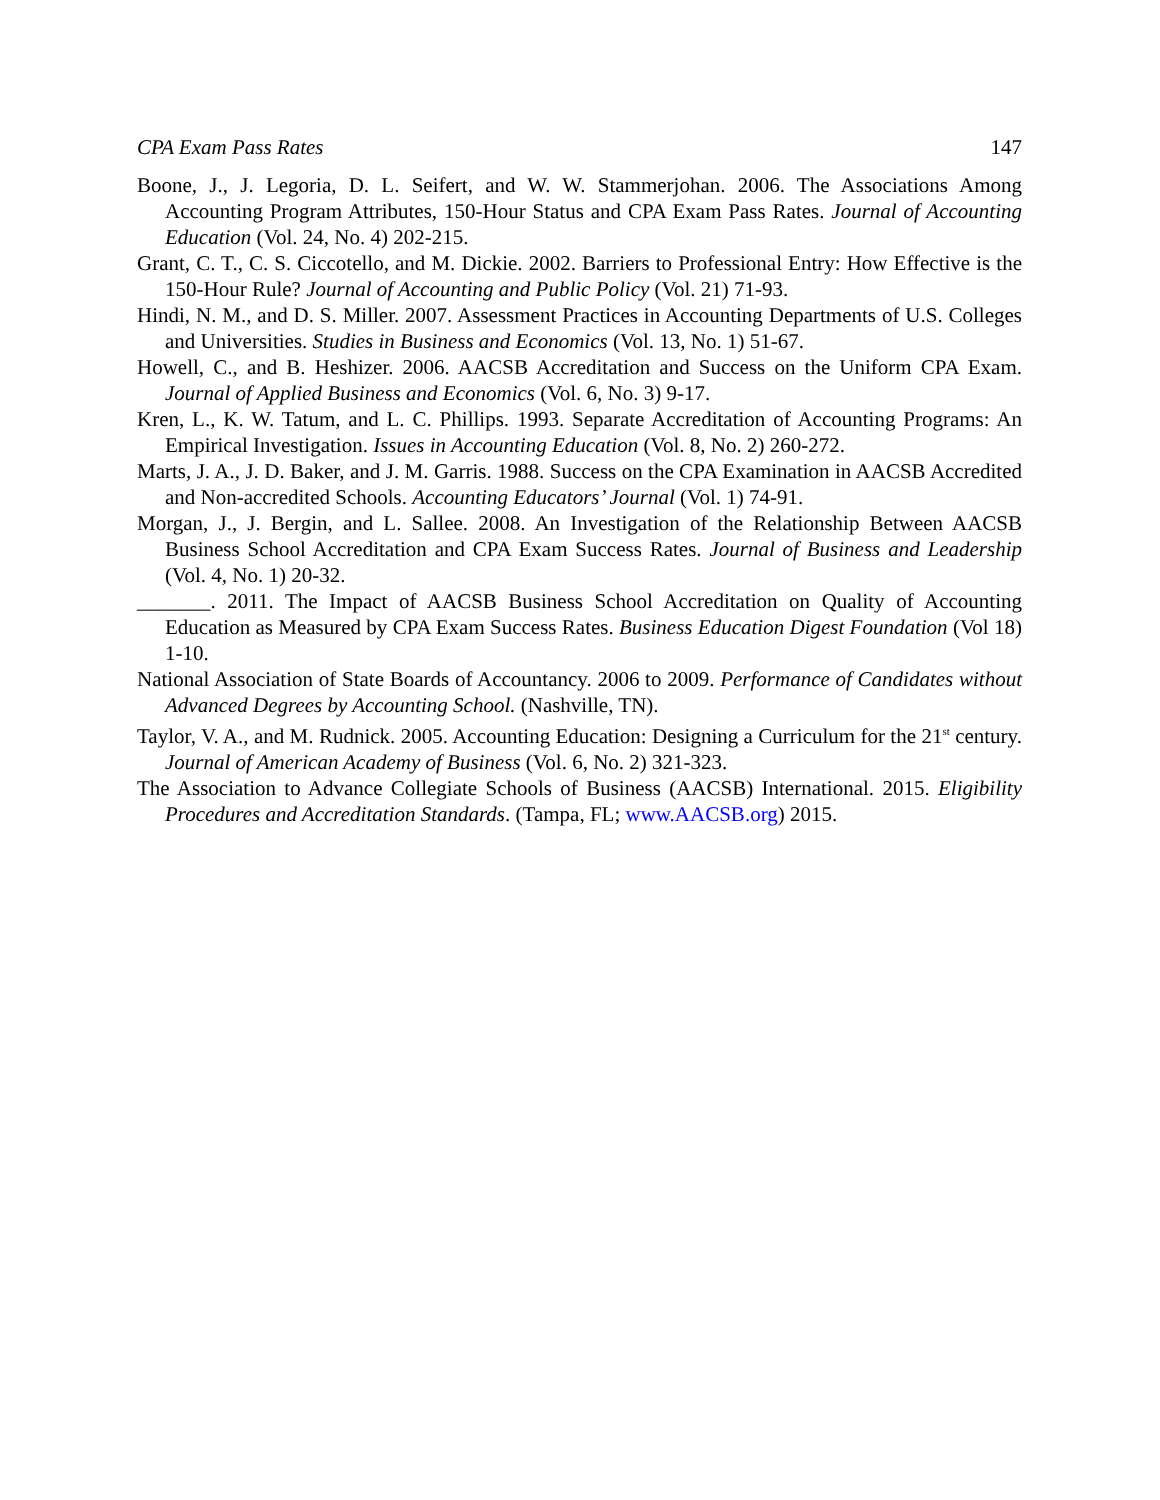CPA Exam Pass Rates 147
Boone, J., J. Legoria, D. L. Seifert, and W. W. Stammerjohan. 2006. The Associations Among Accounting Program Attributes, 150-Hour Status and CPA Exam Pass Rates. Journal of Accounting Education (Vol. 24, No. 4) 202-215.
Grant, C. T., C. S. Ciccotello, and M. Dickie. 2002. Barriers to Professional Entry: How Effective is the 150-Hour Rule? Journal of Accounting and Public Policy (Vol. 21) 71-93.
Hindi, N. M., and D. S. Miller. 2007. Assessment Practices in Accounting Departments of U.S. Colleges and Universities. Studies in Business and Economics (Vol. 13, No. 1) 51-67.
Howell, C., and B. Heshizer. 2006. AACSB Accreditation and Success on the Uniform CPA Exam. Journal of Applied Business and Economics (Vol. 6, No. 3) 9-17.
Kren, L., K. W. Tatum, and L. C. Phillips. 1993. Separate Accreditation of Accounting Programs: An Empirical Investigation. Issues in Accounting Education (Vol. 8, No. 2) 260-272.
Marts, J. A., J. D. Baker, and J. M. Garris. 1988. Success on the CPA Examination in AACSB Accredited and Non-accredited Schools. Accounting Educators’ Journal (Vol. 1) 74-91.
Morgan, J., J. Bergin, and L. Sallee. 2008. An Investigation of the Relationship Between AACSB Business School Accreditation and CPA Exam Success Rates. Journal of Business and Leadership (Vol. 4, No. 1) 20-32.
_______. 2011. The Impact of AACSB Business School Accreditation on Quality of Accounting Education as Measured by CPA Exam Success Rates. Business Education Digest Foundation (Vol 18) 1-10.
National Association of State Boards of Accountancy. 2006 to 2009. Performance of Candidates without Advanced Degrees by Accounting School. (Nashville, TN).
Taylor, V. A., and M. Rudnick. 2005. Accounting Education: Designing a Curriculum for the 21<sup>st</sup> century. Journal of American Academy of Business (Vol. 6, No. 2) 321-323.
The Association to Advance Collegiate Schools of Business (AACSB) International. 2015. Eligibility Procedures and Accreditation Standards. (Tampa, FL; www.AACSB.org) 2015.